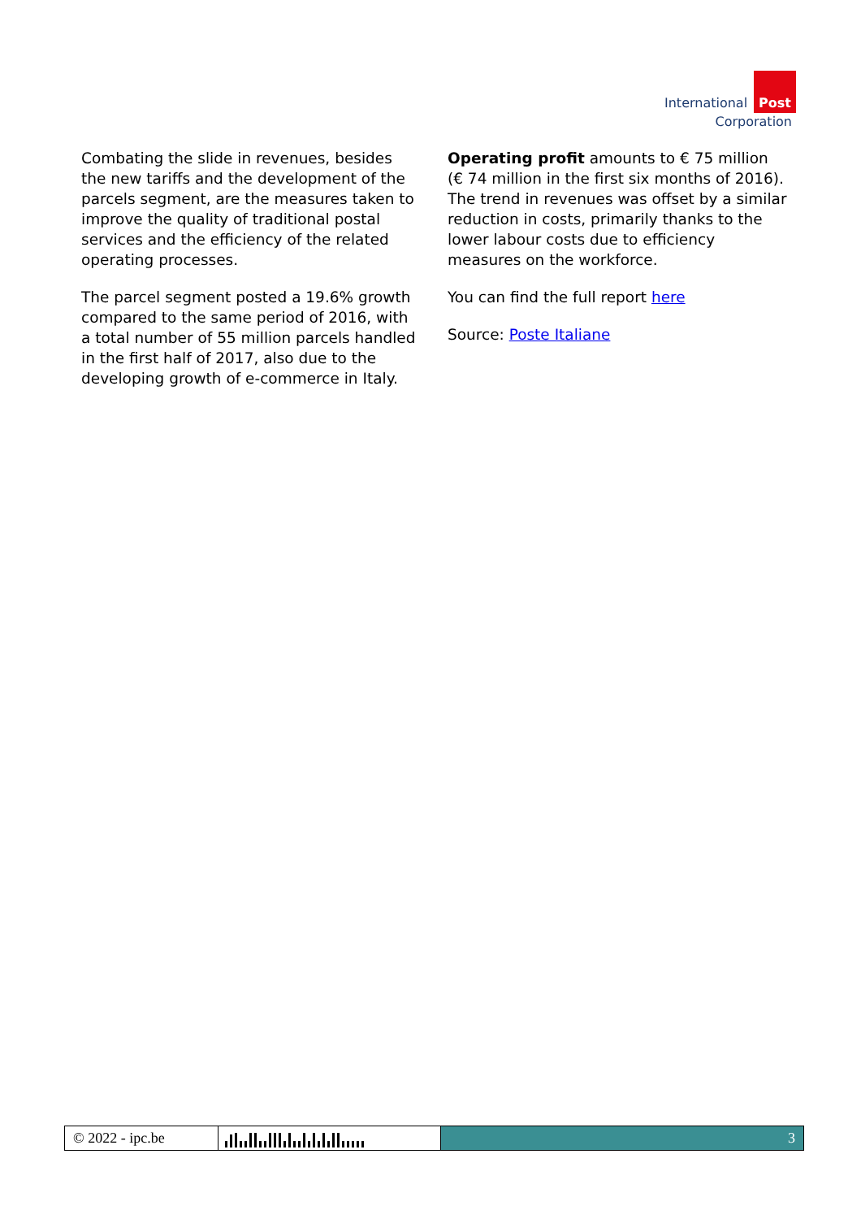International Post
Corporation
Combating the slide in revenues, besides the new tariffs and the development of the parcels segment, are the measures taken to improve the quality of traditional postal services and the efficiency of the related operating processes.
The parcel segment posted a 19.6% growth compared to the same period of 2016, with a total number of 55 million parcels handled in the first half of 2017, also due to the developing growth of e-commerce in Italy.
Operating profit amounts to € 75 million (€ 74 million in the first six months of 2016). The trend in revenues was offset by a similar reduction in costs, primarily thanks to the lower labour costs due to efficiency measures on the workforce.
You can find the full report here
Source: Poste Italiane
© 2022 - ipc.be 3